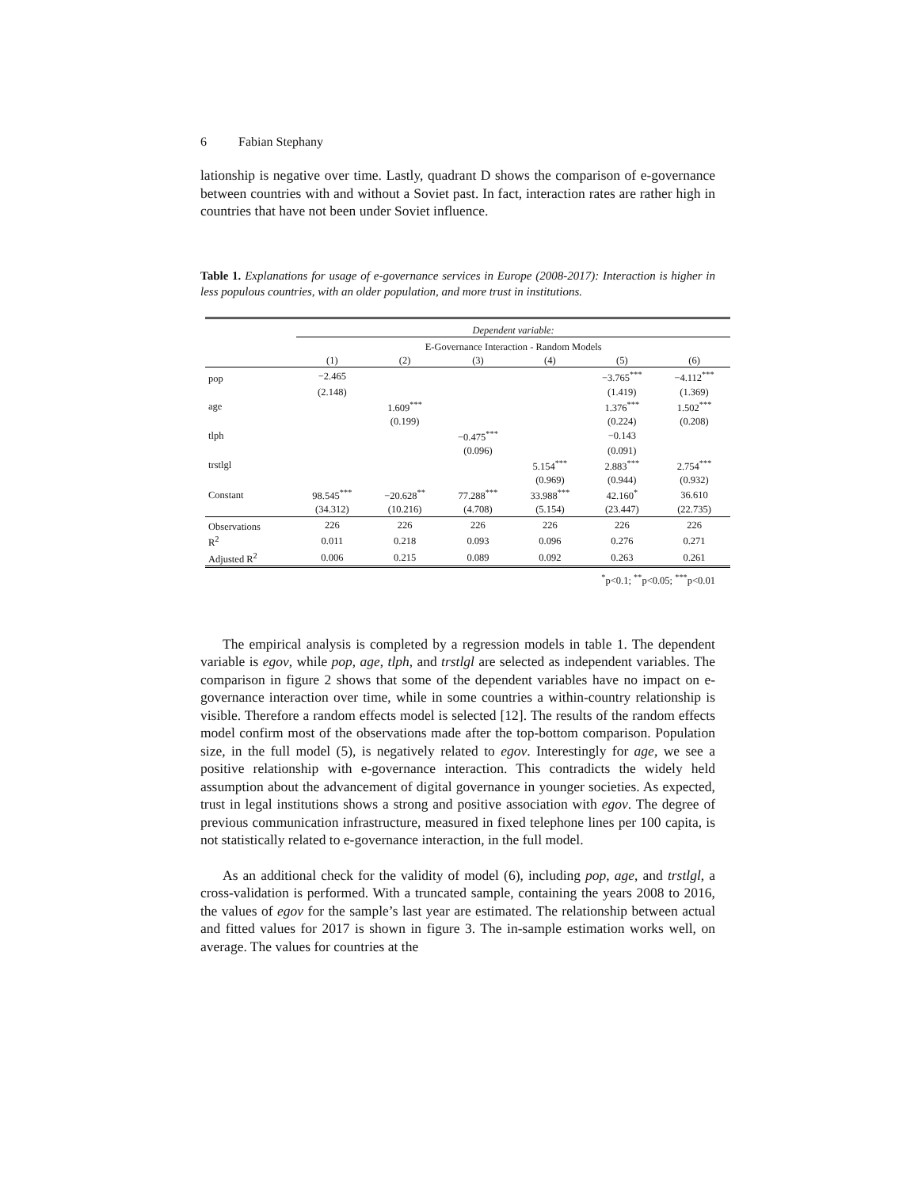6 Fabian Stephany
lationship is negative over time. Lastly, quadrant D shows the comparison of e-governance between countries with and without a Soviet past. In fact, interaction rates are rather high in countries that have not been under Soviet influence.
Table 1. Explanations for usage of e-governance services in Europe (2008-2017): Interaction is higher in less populous countries, with an older population, and more trust in institutions.
| | Dependent variable: | | | | | |
| | E-Governance Interaction - Random Models | | | | | |
| | (1) | (2) | (3) | (4) | (5) | (6) |
| pop | −2.465 | | | | −3.765<sup>***</sup> | −4.112<sup>***</sup> |
| | (2.148) | | | | (1.419) | (1.369) |
| age | | 1.609<sup>***</sup> | | | 1.376<sup>***</sup> | 1.502<sup>***</sup> |
| | | (0.199) | | | (0.224) | (0.208) |
| tlph | | | −0.475<sup>***</sup> | | −0.143 | |
| | | | (0.096) | | (0.091) | |
| trstlgl | | | | 5.154<sup>***</sup> | 2.883<sup>***</sup> | 2.754<sup>***</sup> |
| | | | | (0.969) | (0.944) | (0.932) |
| Constant | 98.545<sup>***</sup> | −20.628<sup>**</sup> | 77.288<sup>***</sup> | 33.988<sup>***</sup> | 42.160<sup>*</sup> | 36.610 |
| | (34.312) | (10.216) | (4.708) | (5.154) | (23.447) | (22.735) |
| Observations | 226 | 226 | 226 | 226 | 226 | 226 |
| R<sup>2</sup> | 0.011 | 0.218 | 0.093 | 0.096 | 0.276 | 0.271 |
| Adjusted R<sup>2</sup> | 0.006 | 0.215 | 0.089 | 0.092 | 0.263 | 0.261 |
<sup>*</sup> p<0.1; <sup>**</sup>p<0.05; <sup>***</sup>p<0.01
The empirical analysis is completed by a regression models in table 1. The dependent variable is egov, while pop, age, tlph, and trstlgl are selected as independent variables. The comparison in figure 2 shows that some of the dependent variables have no impact on e-governance interaction over time, while in some countries a within-country relationship is visible. Therefore a random effects model is selected [12]. The results of the random effects model confirm most of the observations made after the top-bottom comparison. Population size, in the full model (5), is negatively related to egov. Interestingly for age, we see a positive relationship with e-governance interaction. This contradicts the widely held assumption about the advancement of digital governance in younger societies. As expected, trust in legal institutions shows a strong and positive association with egov. The degree of previous communication infrastructure, measured in fixed telephone lines per 100 capita, is not statistically related to e-governance interaction, in the full model.
As an additional check for the validity of model (6), including pop, age, and trstlgl, a cross-validation is performed. With a truncated sample, containing the years 2008 to 2016, the values of egov for the sample’s last year are estimated. The relationship between actual and fitted values for 2017 is shown in figure 3. The in-sample estimation works well, on average. The values for countries at the